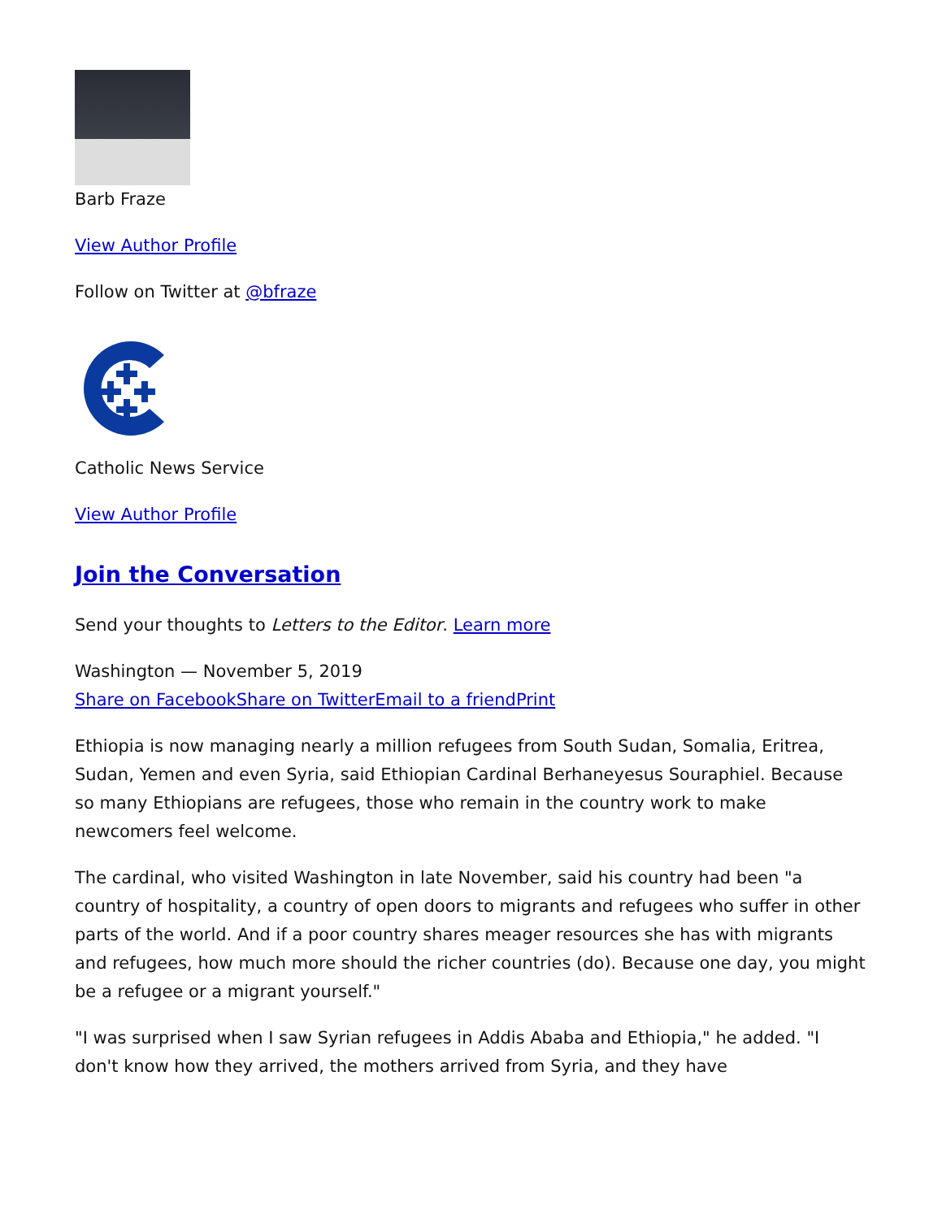Barb Fraze
View Author Profile
Follow on Twitter at @bfraze
Catholic News Service
View Author Profile
Join the Conversation
Send your thoughts to Letters to the Editor. Learn more
Washington — November 5, 2019
Share on FacebookShare on TwitterEmail to a friendPrint
Ethiopia is now managing nearly a million refugees from South Sudan, Somalia, Eritrea, Sudan, Yemen and even Syria, said Ethiopian Cardinal Berhaneyesus Souraphiel. Because so many Ethiopians are refugees, those who remain in the country work to make newcomers feel welcome.
The cardinal, who visited Washington in late November, said his country had been "a country of hospitality, a country of open doors to migrants and refugees who suffer in other parts of the world. And if a poor country shares meager resources she has with migrants and refugees, how much more should the richer countries (do). Because one day, you might be a refugee or a migrant yourself."
"I was surprised when I saw Syrian refugees in Addis Ababa and Ethiopia," he added. "I don't know how they arrived, the mothers arrived from Syria, and they have